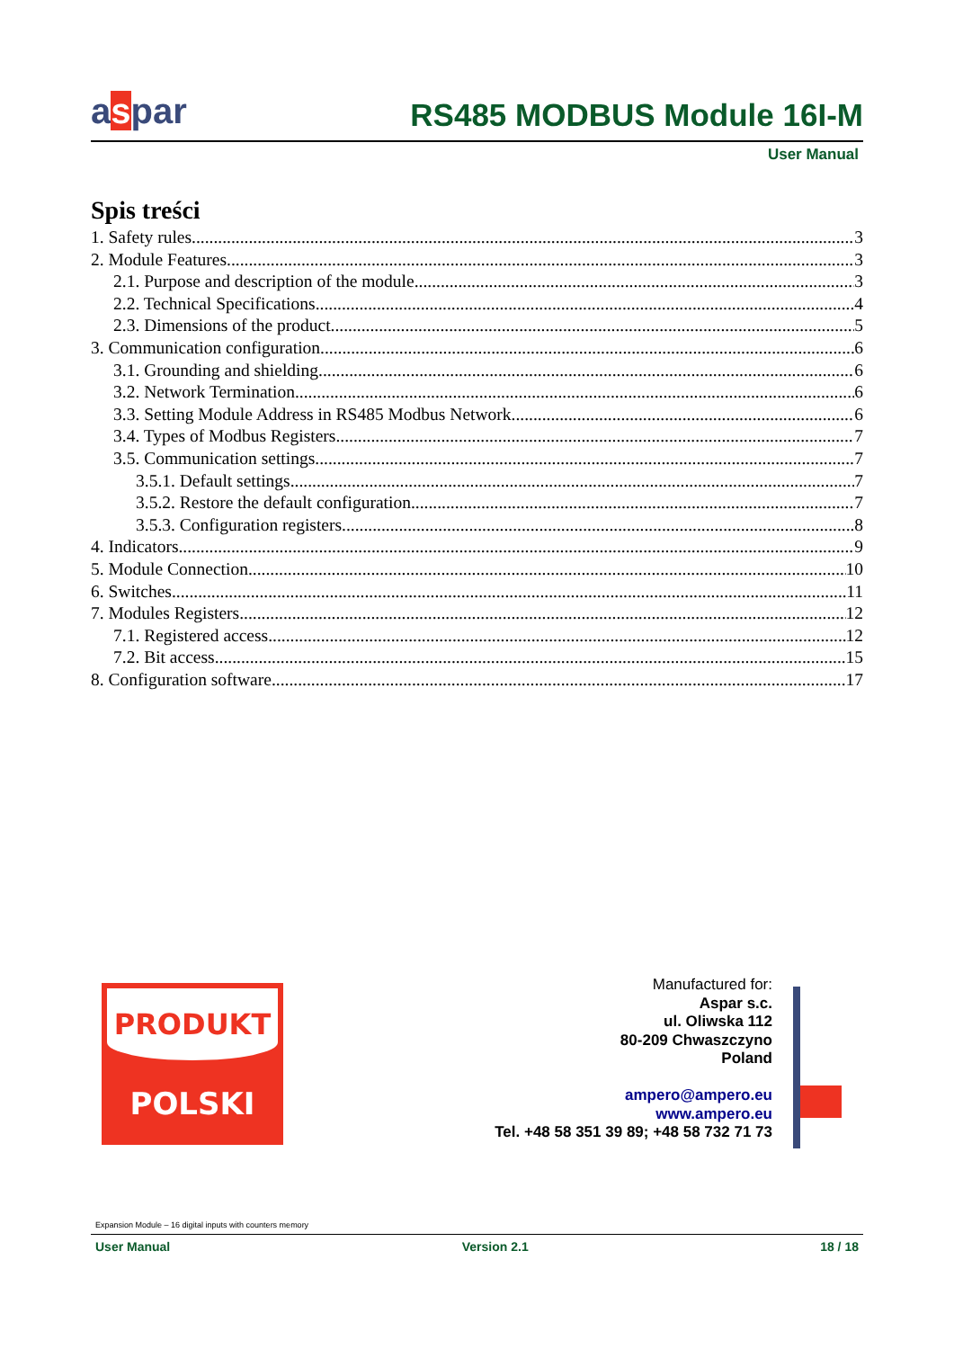aspar
RS485 MODBUS Module 16I-M
User Manual
Spis treści
1. Safety rules 3
2. Module Features 3
2.1. Purpose and description of the module 3
2.2. Technical Specifications 4
2.3. Dimensions of the product 5
3. Communication configuration 6
3.1. Grounding and shielding 6
3.2. Network Termination 6
3.3. Setting Module Address in RS485 Modbus Network 6
3.4. Types of Modbus Registers 7
3.5. Communication settings 7
3.5.1. Default settings 7
3.5.2. Restore the default configuration 7
3.5.3. Configuration registers 8
4. Indicators 9
5. Module Connection 10
6. Switches 11
7. Modules Registers 12
7.1. Registered access 12
7.2. Bit access 15
8. Configuration software 17
PRODUKT
POLSKI
Manufactured for:
Aspar s.c.
ul. Oliwska 112
80-209 Chwaszczyno
Poland
ampero@ampero.eu
www.ampero.eu
Tel. +48 58 351 39 89; +48 58 732 71 73
Expansion Module – 16 digital inputs with counters memory
User Manual Version 2.1 18 / 18